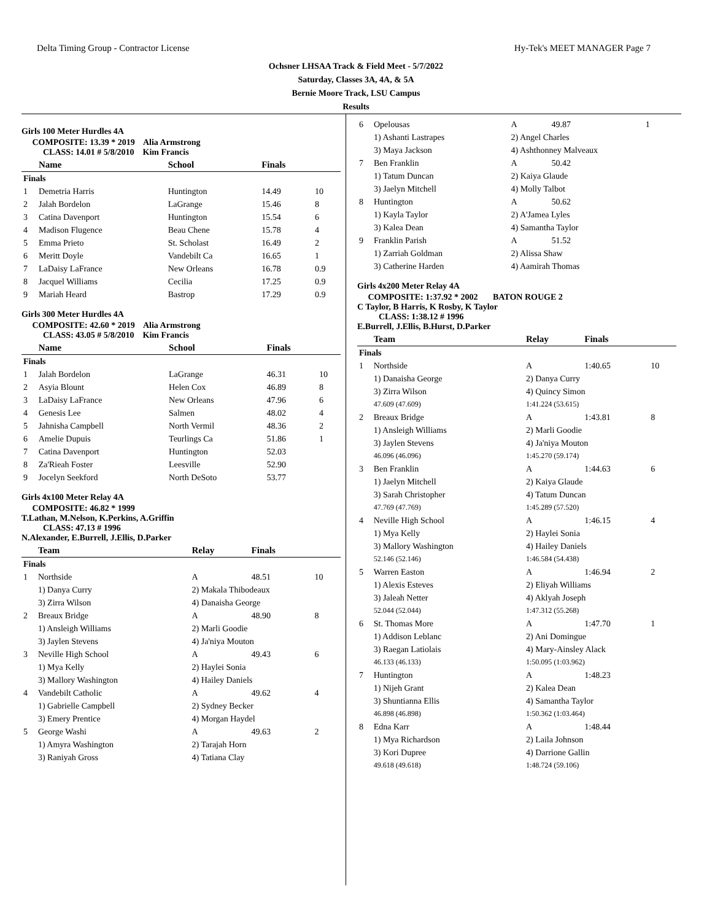Delta Timing Group - Contractor License Hy-Tek's MEET MANAGER Page 7
Ochsner LHSAA Track & Field Meet - 5/7/2022
Saturday, Classes 3A, 4A, & 5A
Bernie Moore Track, LSU Campus
Results
Girls 100 Meter Hurdles 4A
COMPOSITE: 13.39 * 2019 Alia Armstrong
CLASS: 14.01 # 5/8/2010 Kim Francis
| | Name | School | Finals | |
| --- | --- | --- | --- | --- |
| Finals | | | | |
| 1 | Demetria Harris | Huntington | 14.49 | 10 |
| 2 | Jalah Bordelon | LaGrange | 15.46 | 8 |
| 3 | Catina Davenport | Huntington | 15.54 | 6 |
| 4 | Madison Flugence | Beau Chene | 15.78 | 4 |
| 5 | Emma Prieto | St. Scholast | 16.49 | 2 |
| 6 | Meritt Doyle | Vandebilt Ca | 16.65 | 1 |
| 7 | LaDaisy LaFrance | New Orleans | 16.78 | 0.9 |
| 8 | Jacquel Williams | Cecilia | 17.25 | 0.9 |
| 9 | Mariah Heard | Bastrop | 17.29 | 0.9 |
Girls 300 Meter Hurdles 4A
COMPOSITE: 42.60 * 2019 Alia Armstrong
CLASS: 43.05 # 5/8/2010 Kim Francis
| | Name | School | Finals | |
| --- | --- | --- | --- | --- |
| Finals | | | | |
| 1 | Jalah Bordelon | LaGrange | 46.31 | 10 |
| 2 | Asyia Blount | Helen Cox | 46.89 | 8 |
| 3 | LaDaisy LaFrance | New Orleans | 47.96 | 6 |
| 4 | Genesis Lee | Salmen | 48.02 | 4 |
| 5 | Jahnisha Campbell | North Vermil | 48.36 | 2 |
| 6 | Amelie Dupuis | Teurlings Ca | 51.86 | 1 |
| 7 | Catina Davenport | Huntington | 52.03 | |
| 8 | Za'Rieah Foster | Leesville | 52.90 | |
| 9 | Jocelyn Seekford | North DeSoto | 53.77 | |
Girls 4x100 Meter Relay 4A
COMPOSITE: 46.82 * 1999
T.Lathan, M.Nelson, K.Perkins, A.Griffin
CLASS: 47.13 # 1996
N.Alexander, E.Burrell, J.Ellis, D.Parker
| | Team | Relay | Finals | |
| --- | --- | --- | --- | --- |
| Finals | | | | |
| 1 | Northside | A | 48.51 | 10 |
| | 1) Danya Curry | 2) Makala Thibodeaux | | |
| | 3) Zirra Wilson | 4) Danaisha George | | |
| 2 | Breaux Bridge | A | 48.90 | 8 |
| | 1) Ansleigh Williams | 2) Marli Goodie | | |
| | 3) Jaylen Stevens | 4) Ja'niya Mouton | | |
| 3 | Neville High School | A | 49.43 | 6 |
| | 1) Mya Kelly | 2) Haylei Sonia | | |
| | 3) Mallory Washington | 4) Hailey Daniels | | |
| 4 | Vandebilt Catholic | A | 49.62 | 4 |
| | 1) Gabrielle Campbell | 2) Sydney Becker | | |
| | 3) Emery Prentice | 4) Morgan Haydel | | |
| 5 | George Washi | A | 49.63 | 2 |
| | 1) Amyra Washington | 2) Tarajah Horn | | |
| | 3) Raniyah Gross | 4) Tatiana Clay | | |
| 6 | Opelousas | A | 49.87 | 1 |
| | 1) Ashanti Lastrapes | 2) Angel Charles | | |
| | 3) Maya Jackson | 4) Ashthonney Malveaux | | |
| 7 | Ben Franklin | A | 50.42 | |
| | 1) Tatum Duncan | 2) Kaiya Glaude | | |
| | 3) Jaelyn Mitchell | 4) Molly Talbot | | |
| 8 | Huntington | A | 50.62 | |
| | 1) Kayla Taylor | 2) A'Jamea Lyles | | |
| | 3) Kalea Dean | 4) Samantha Taylor | | |
| 9 | Franklin Parish | A | 51.52 | |
| | 1) Zarriah Goldman | 2) Alissa Shaw | | |
| | 3) Catherine Harden | 4) Aamirah Thomas | | |
Girls 4x200 Meter Relay 4A
COMPOSITE: 1:37.92 * 2002 BATON ROUGE 2
C Taylor, B Harris, K Rosby, K Taylor
CLASS: 1:38.12 # 1996
E.Burrell, J.Ellis, B.Hurst, D.Parker
| | Team | Relay | Finals | |
| --- | --- | --- | --- | --- |
| Finals | | | | |
| 1 | Northside | A | 1:40.65 | 10 |
| | 1) Danaisha George | 2) Danya Curry | | |
| | 3) Zirra Wilson | 4) Quincy Simon | | |
| | 47.609 (47.609) | 1:41.224 (53.615) | | |
| 2 | Breaux Bridge | A | 1:43.81 | 8 |
| | 1) Ansleigh Williams | 2) Marli Goodie | | |
| | 3) Jaylen Stevens | 4) Ja'niya Mouton | | |
| | 46.096 (46.096) | 1:45.270 (59.174) | | |
| 3 | Ben Franklin | A | 1:44.63 | 6 |
| | 1) Jaelyn Mitchell | 2) Kaiya Glaude | | |
| | 3) Sarah Christopher | 4) Tatum Duncan | | |
| | 47.769 (47.769) | 1:45.289 (57.520) | | |
| 4 | Neville High School | A | 1:46.15 | 4 |
| | 1) Mya Kelly | 2) Haylei Sonia | | |
| | 3) Mallory Washington | 4) Hailey Daniels | | |
| | 52.146 (52.146) | 1:46.584 (54.438) | | |
| 5 | Warren Easton | A | 1:46.94 | 2 |
| | 1) Alexis Esteves | 2) Eliyah Williams | | |
| | 3) Jaleah Netter | 4) Aklyah Joseph | | |
| | 52.044 (52.044) | 1:47.312 (55.268) | | |
| 6 | St. Thomas More | A | 1:47.70 | 1 |
| | 1) Addison Leblanc | 2) Ani Domingue | | |
| | 3) Raegan Latiolais | 4) Mary-Ainsley Alack | | |
| | 46.133 (46.133) | 1:50.095 (1:03.962) | | |
| 7 | Huntington | A | 1:48.23 | |
| | 1) Nijeh Grant | 2) Kalea Dean | | |
| | 3) Shuntianna Ellis | 4) Samantha Taylor | | |
| | 46.898 (46.898) | 1:50.362 (1:03.464) | | |
| 8 | Edna Karr | A | 1:48.44 | |
| | 1) Mya Richardson | 2) Laila Johnson | | |
| | 3) Kori Dupree | 4) Darrione Gallin | | |
| | 49.618 (49.618) | 1:48.724 (59.106) | | |